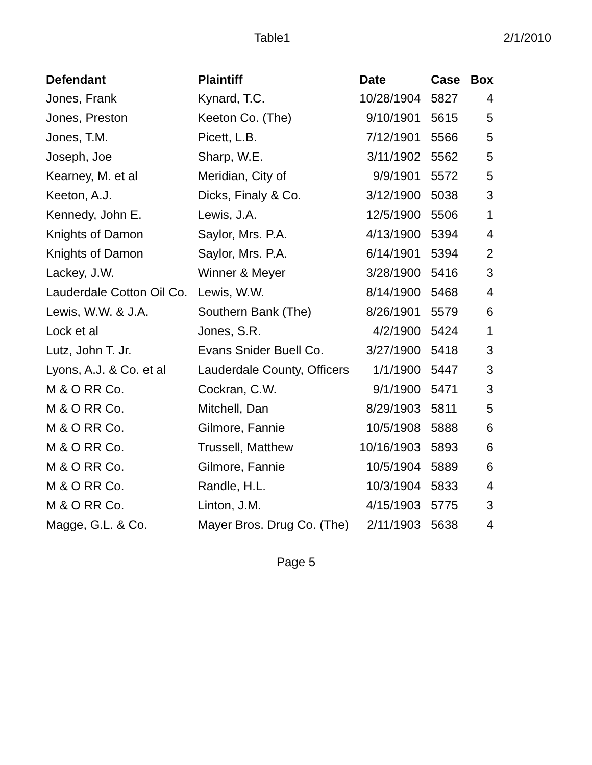Table1 2/1/2010
| Defendant | Plaintiff | Date | Case | Box |
| --- | --- | --- | --- | --- |
| Jones, Frank | Kynard, T.C. | 10/28/1904 | 5827 | 4 |
| Jones, Preston | Keeton Co. (The) | 9/10/1901 | 5615 | 5 |
| Jones, T.M. | Picett, L.B. | 7/12/1901 | 5566 | 5 |
| Joseph, Joe | Sharp, W.E. | 3/11/1902 | 5562 | 5 |
| Kearney, M. et al | Meridian, City of | 9/9/1901 | 5572 | 5 |
| Keeton, A.J. | Dicks, Finaly & Co. | 3/12/1900 | 5038 | 3 |
| Kennedy, John E. | Lewis, J.A. | 12/5/1900 | 5506 | 1 |
| Knights of Damon | Saylor, Mrs. P.A. | 4/13/1900 | 5394 | 4 |
| Knights of Damon | Saylor, Mrs. P.A. | 6/14/1901 | 5394 | 2 |
| Lackey, J.W. | Winner & Meyer | 3/28/1900 | 5416 | 3 |
| Lauderdale Cotton Oil Co. | Lewis, W.W. | 8/14/1900 | 5468 | 4 |
| Lewis, W.W. & J.A. | Southern Bank (The) | 8/26/1901 | 5579 | 6 |
| Lock et al | Jones, S.R. | 4/2/1900 | 5424 | 1 |
| Lutz, John T. Jr. | Evans Snider Buell Co. | 3/27/1900 | 5418 | 3 |
| Lyons, A.J. & Co. et al | Lauderdale County, Officers | 1/1/1900 | 5447 | 3 |
| M & O RR Co. | Cockran, C.W. | 9/1/1900 | 5471 | 3 |
| M & O RR Co. | Mitchell, Dan | 8/29/1903 | 5811 | 5 |
| M & O RR Co. | Gilmore, Fannie | 10/5/1908 | 5888 | 6 |
| M & O RR Co. | Trussell, Matthew | 10/16/1903 | 5893 | 6 |
| M & O RR Co. | Gilmore, Fannie | 10/5/1904 | 5889 | 6 |
| M & O RR Co. | Randle, H.L. | 10/3/1904 | 5833 | 4 |
| M & O RR Co. | Linton, J.M. | 4/15/1903 | 5775 | 3 |
| Magge, G.L. & Co. | Mayer Bros. Drug Co. (The) | 2/11/1903 | 5638 | 4 |
Page 5